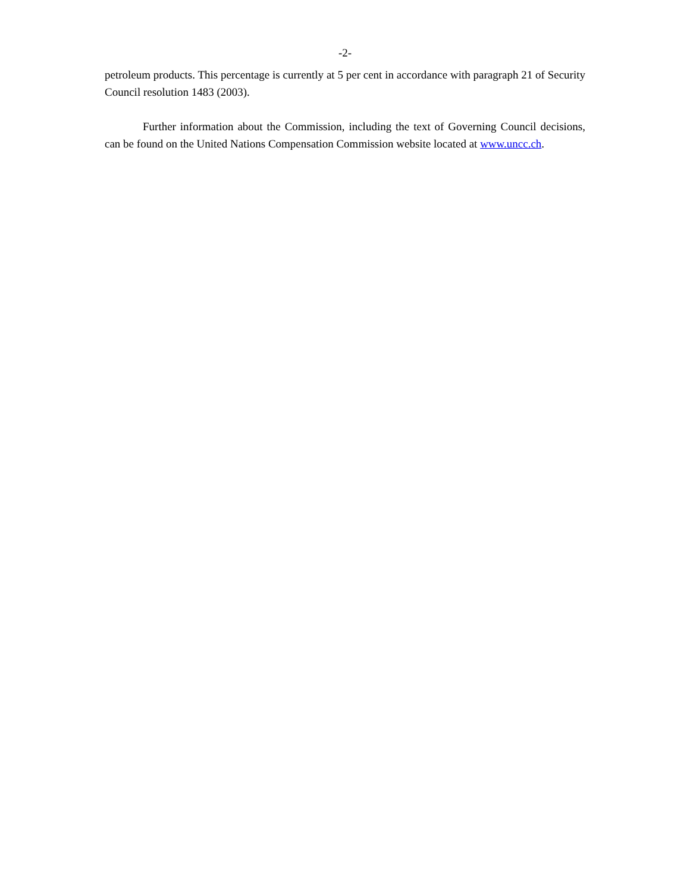-2-
petroleum products. This percentage is currently at 5 per cent in accordance with paragraph 21 of Security Council resolution 1483 (2003).
Further information about the Commission, including the text of Governing Council decisions, can be found on the United Nations Compensation Commission website located at www.uncc.ch.